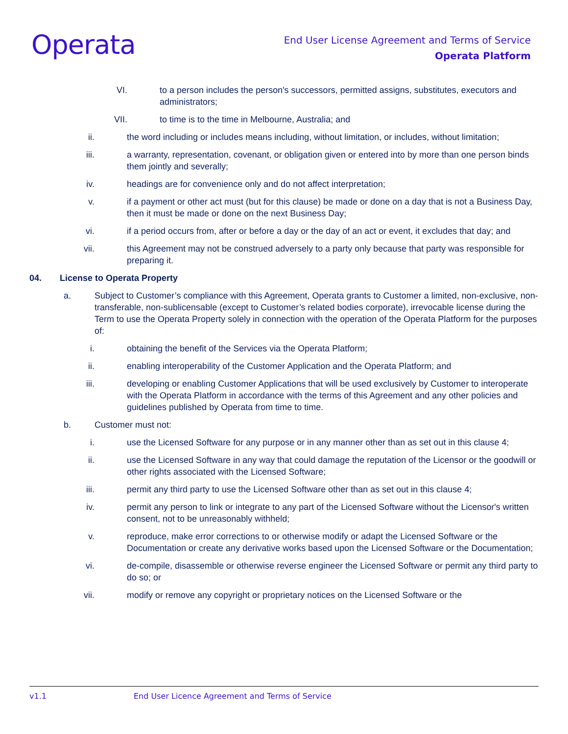Operata
End User License Agreement and Terms of Service
Operata Platform
VI. to a person includes the person's successors, permitted assigns, substitutes, executors and administrators;
VII. to time is to the time in Melbourne, Australia; and
ii. the word including or includes means including, without limitation, or includes, without limitation;
iii. a warranty, representation, covenant, or obligation given or entered into by more than one person binds them jointly and severally;
iv. headings are for convenience only and do not affect interpretation;
v. if a payment or other act must (but for this clause) be made or done on a day that is not a Business Day, then it must be made or done on the next Business Day;
vi. if a period occurs from, after or before a day or the day of an act or event, it excludes that day; and
vii. this Agreement may not be construed adversely to a party only because that party was responsible for preparing it.
04. License to Operata Property
a. Subject to Customer’s compliance with this Agreement, Operata grants to Customer a limited, non-exclusive, non-transferable, non-sublicensable (except to Customer’s related bodies corporate), irrevocable license during the Term to use the Operata Property solely in connection with the operation of the Operata Platform for the purposes of:
i. obtaining the benefit of the Services via the Operata Platform;
ii. enabling interoperability of the Customer Application and the Operata Platform; and
iii. developing or enabling Customer Applications that will be used exclusively by Customer to interoperate with the Operata Platform in accordance with the terms of this Agreement and any other policies and guidelines published by Operata from time to time.
b. Customer must not:
i. use the Licensed Software for any purpose or in any manner other than as set out in this clause 4;
ii. use the Licensed Software in any way that could damage the reputation of the Licensor or the goodwill or other rights associated with the Licensed Software;
iii. permit any third party to use the Licensed Software other than as set out in this clause 4;
iv. permit any person to link or integrate to any part of the Licensed Software without the Licensor's written consent, not to be unreasonably withheld;
v. reproduce, make error corrections to or otherwise modify or adapt the Licensed Software or the Documentation or create any derivative works based upon the Licensed Software or the Documentation;
vi. de-compile, disassemble or otherwise reverse engineer the Licensed Software or permit any third party to do so; or
vii. modify or remove any copyright or proprietary notices on the Licensed Software or the
v1.1 End User Licence Agreement and Terms of Service